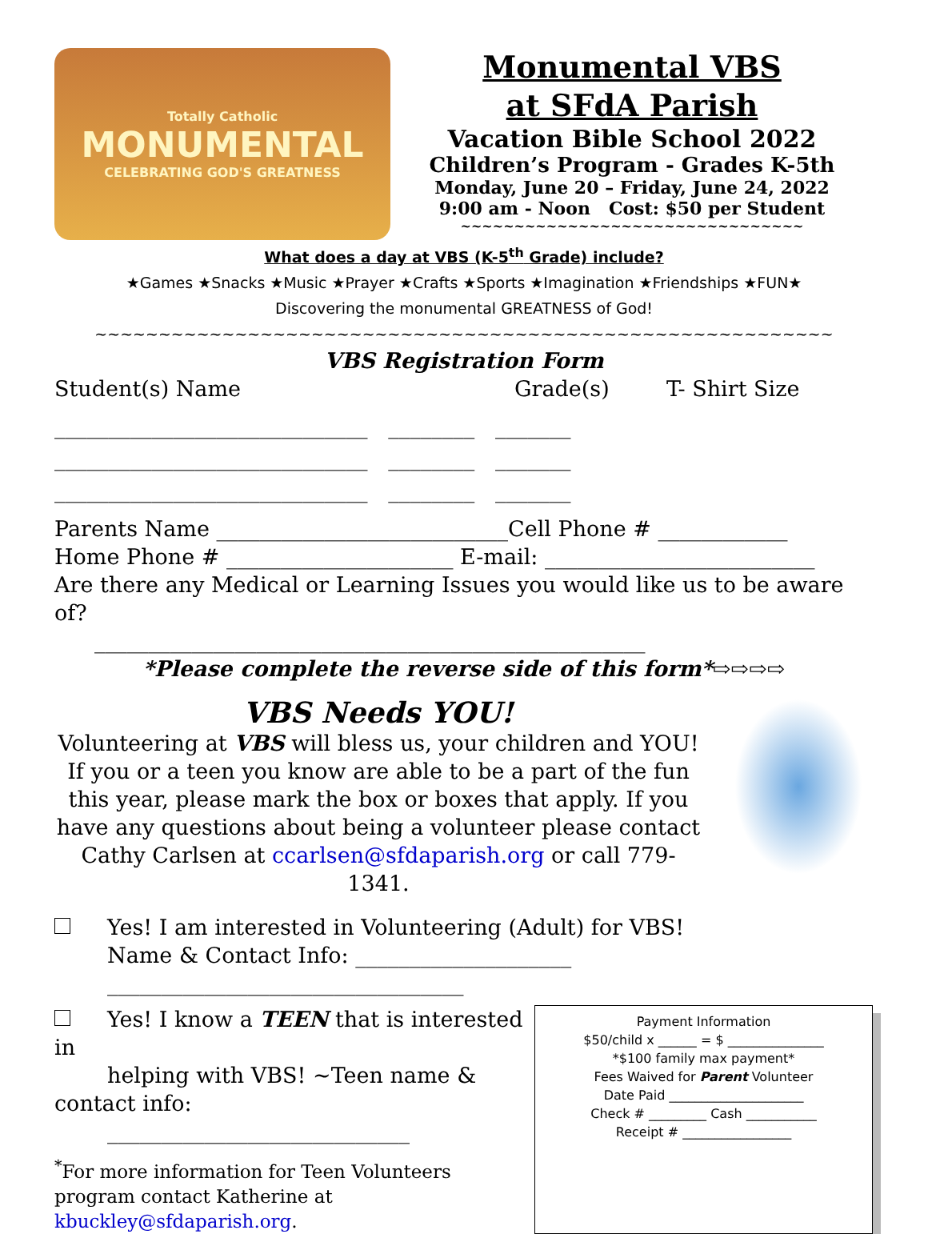Totally Catholic
MONUMENTAL
CELEBRATING GOD'S GREATNESS
Monumental VBS
at SFdA Parish
Vacation Bible School 2022
Children’s Program - Grades K-5th
Monday, June 20 – Friday, June 24, 2022
9:00 am - Noon Cost: $50 per Student
~~~~~~~~~~~~~~~~~~~~~~~~~~~~~~~~
What does a day at VBS (K-5<sup>th</sup> Grade) include?
★Games ★Snacks ★Music ★Prayer ★Crafts ★Sports ★Imagination ★Friendships ★FUN★
Discovering the monumental GREATNESS of God!
~~~~~~~~~~~~~~~~~~~~~~~~~~~~~~~~~~~~~~~~~~~~~~~~~~~~~~~~~~
VBS Registration Form
Student(s) Name Grade(s) T- Shirt Size
_____________________________ ________ _______
_____________________________ ________ _______
_____________________________ ________ _______
Parents Name ___________________________Cell Phone # ____________
Home Phone # _____________________ E-mail: _________________________
Are there any Medical or Learning Issues you would like us to be aware of?
___________________________________________________
*Please complete the reverse side of this form*⇨⇨⇨⇨
VBS Needs YOU!
Volunteering at VBS will bless us, your children and YOU! If you or a teen you know are able to be a part of the fun this year, please mark the box or boxes that apply. If you have any questions about being a volunteer please contact Cathy Carlsen at ccarlsen@sfdaparish.org or call 779-1341.
Yes! I am interested in Volunteering (Adult) for VBS!
Name & Contact Info: ____________________
_________________________________
Yes! I know a TEEN that is interested in
helping with VBS! ~Teen name & contact info:
____________________________
<sup>*</sup> For more information for Teen Volunteers program contact Katherine at kbuckley@sfdaparish.org.
Payment Information
$50/child x ______ = $ _______________
*$100 family max payment*
Fees Waived for Parent Volunteer
Date Paid _____________________
Check # _________ Cash ___________
Receipt # _________________